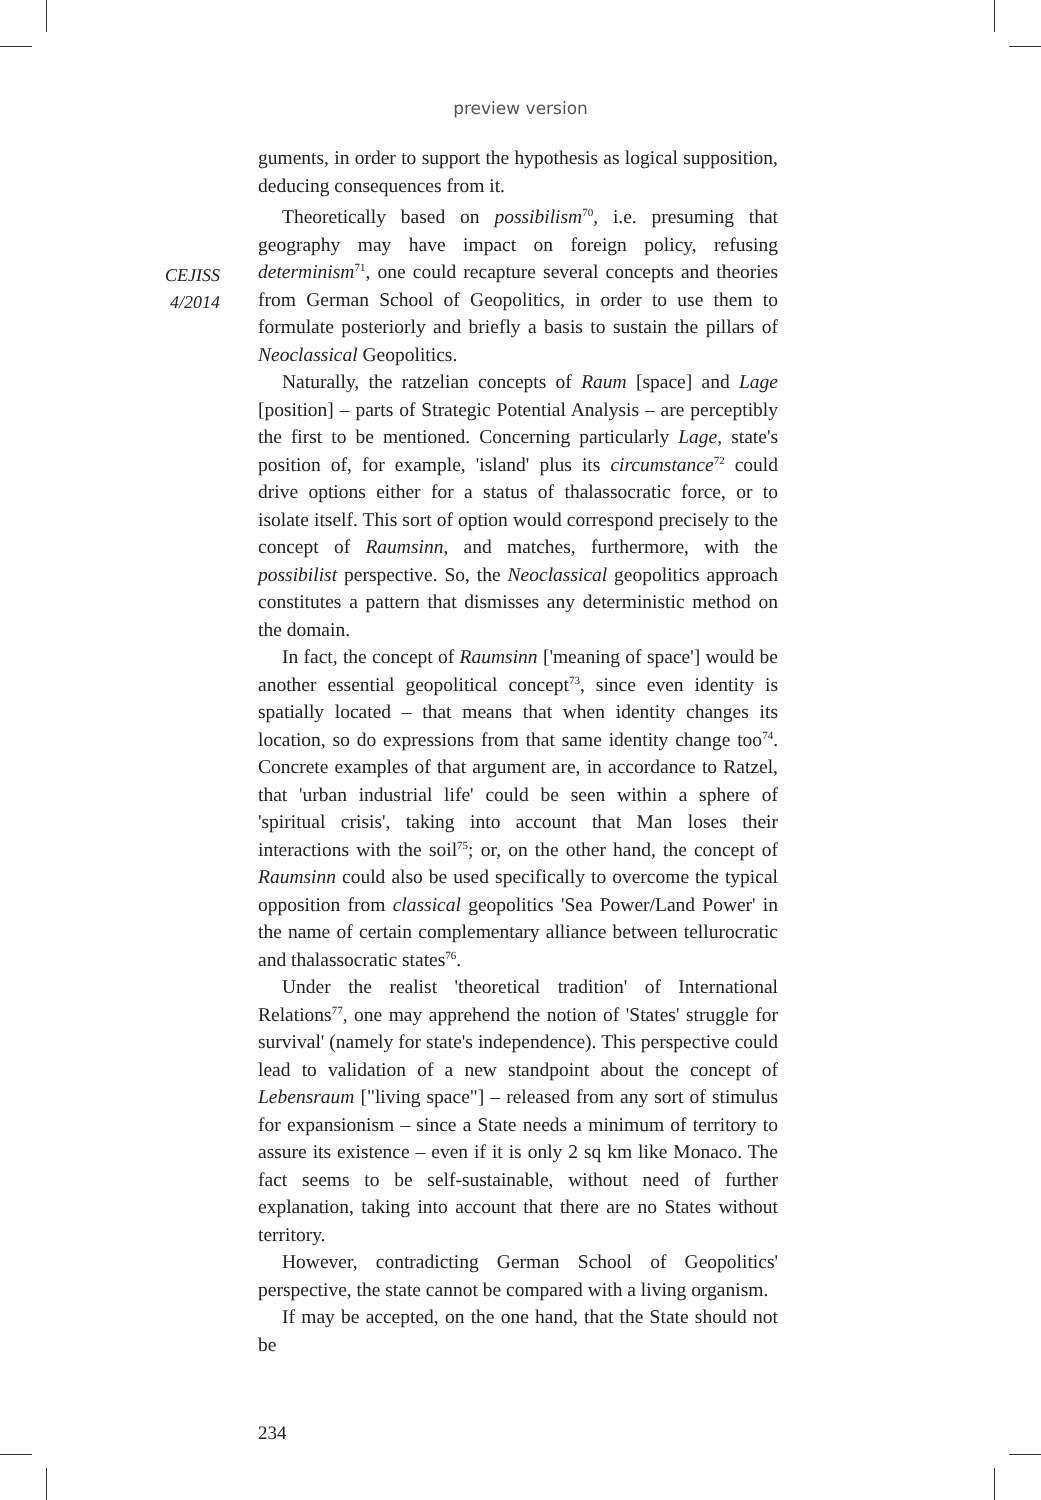preview version
CEJISS
4/2014
guments, in order to support the hypothesis as logical supposition, deducing consequences from it.
Theoretically based on possibilism<sup>70</sup>, i.e. presuming that geography may have impact on foreign policy, refusing determinism<sup>71</sup>, one could recapture several concepts and theories from German School of Geopolitics, in order to use them to formulate posteriorly and briefly a basis to sustain the pillars of Neoclassical Geopolitics.
Naturally, the ratzelian concepts of Raum [space] and Lage [position] – parts of Strategic Potential Analysis – are perceptibly the first to be mentioned. Concerning particularly Lage, state's position of, for example, 'island' plus its circumstance<sup>72</sup> could drive options either for a status of thalassocratic force, or to isolate itself. This sort of option would correspond precisely to the concept of Raumsinn, and matches, furthermore, with the possibilist perspective. So, the Neoclassical geopolitics approach constitutes a pattern that dismisses any deterministic method on the domain.
In fact, the concept of Raumsinn ['meaning of space'] would be another essential geopolitical concept<sup>73</sup>, since even identity is spatially located – that means that when identity changes its location, so do expressions from that same identity change too<sup>74</sup>. Concrete examples of that argument are, in accordance to Ratzel, that 'urban industrial life' could be seen within a sphere of 'spiritual crisis', taking into account that Man loses their interactions with the soil<sup>75</sup>; or, on the other hand, the concept of Raumsinn could also be used specifically to overcome the typical opposition from classical geopolitics 'Sea Power/Land Power' in the name of certain complementary alliance between tellurocratic and thalassocratic states<sup>76</sup>.
Under the realist 'theoretical tradition' of International Relations<sup>77</sup>, one may apprehend the notion of 'States' struggle for survival' (namely for state's independence). This perspective could lead to validation of a new standpoint about the concept of Lebensraum ["living space"] – released from any sort of stimulus for expansionism – since a State needs a minimum of territory to assure its existence – even if it is only 2 sq km like Monaco. The fact seems to be self-sustainable, without need of further explanation, taking into account that there are no States without territory.
However, contradicting German School of Geopolitics' perspective, the state cannot be compared with a living organism.
If may be accepted, on the one hand, that the State should not be
234